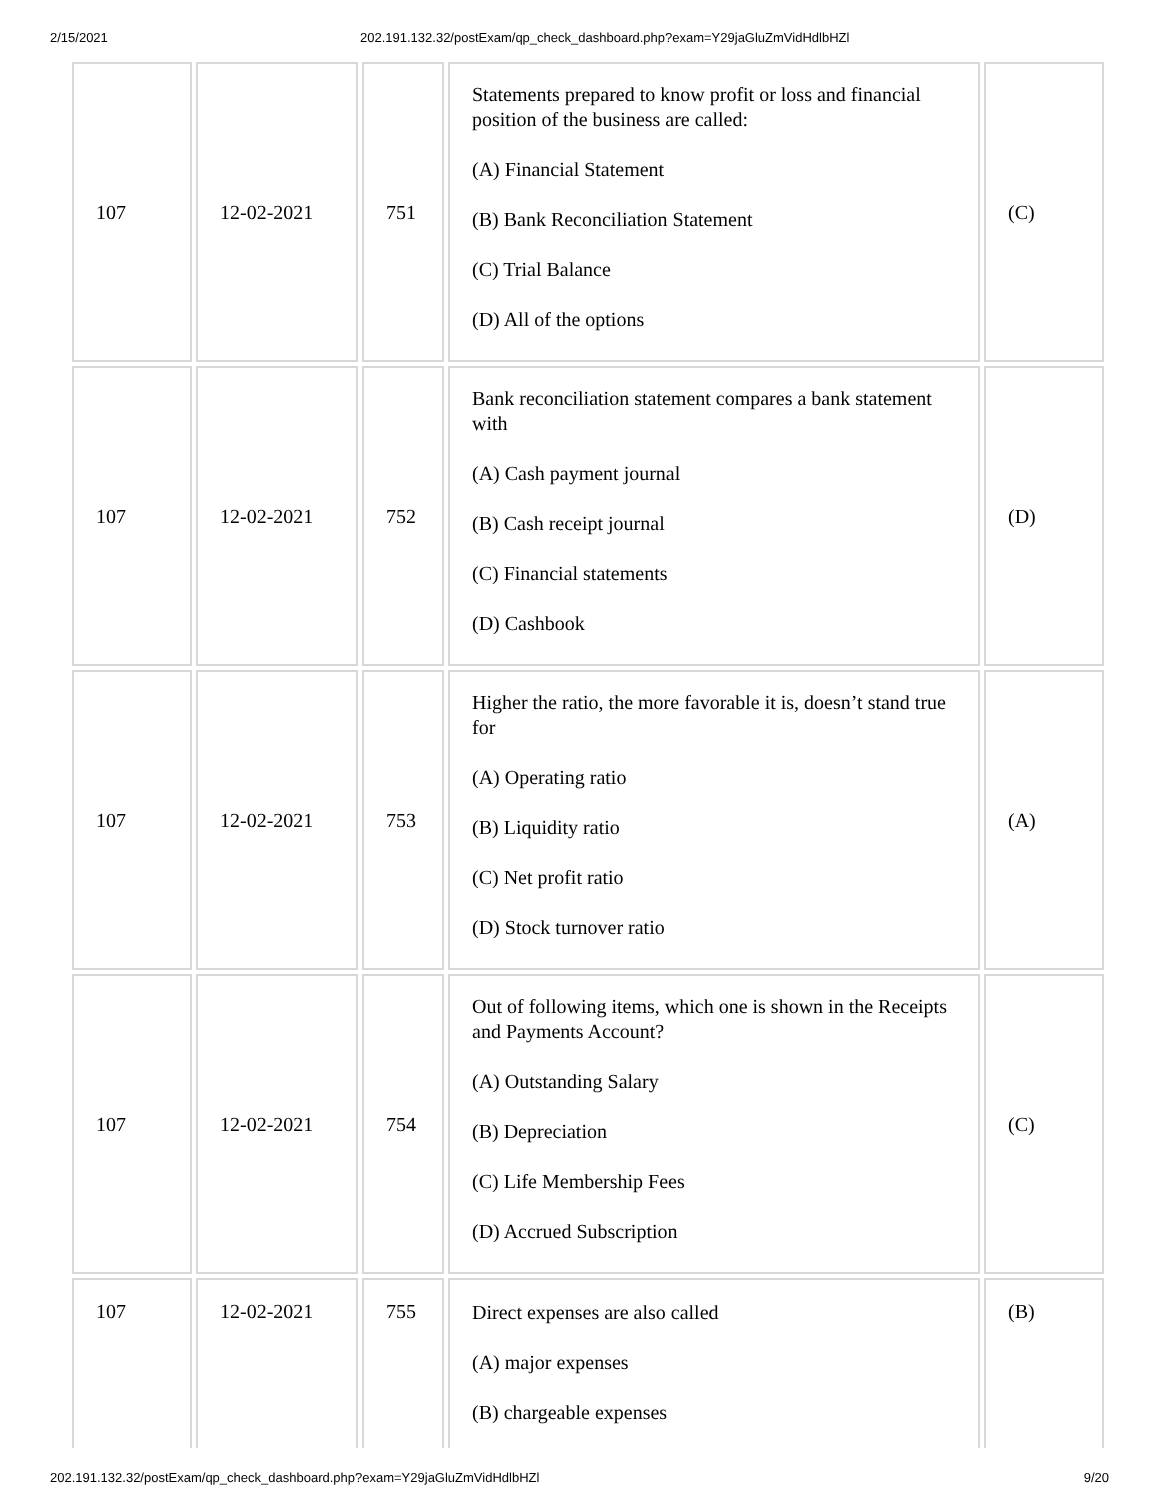2/15/2021 202.191.132.32/postExam/qp_check_dashboard.php?exam=Y29jaGluZmVidHdlbHZl
| 107 | 12-02-2021 | 751 | Statements prepared to know profit or loss and financial position of the business are called: (A) Financial Statement (B) Bank Reconciliation Statement (C) Trial Balance (D) All of the options | (C) |
| 107 | 12-02-2021 | 752 | Bank reconciliation statement compares a bank statement with (A) Cash payment journal (B) Cash receipt journal (C) Financial statements (D) Cashbook | (D) |
| 107 | 12-02-2021 | 753 | Higher the ratio, the more favorable it is, doesn’t stand true for (A) Operating ratio (B) Liquidity ratio (C) Net profit ratio (D) Stock turnover ratio | (A) |
| 107 | 12-02-2021 | 754 | Out of following items, which one is shown in the Receipts and Payments Account? (A) Outstanding Salary (B) Depreciation (C) Life Membership Fees (D) Accrued Subscription | (C) |
| 107 | 12-02-2021 | 755 | Direct expenses are also called (A) major expenses (B) chargeable expenses | (B) |
202.191.132.32/postExam/qp_check_dashboard.php?exam=Y29jaGluZmVidHdlbHZl 9/20